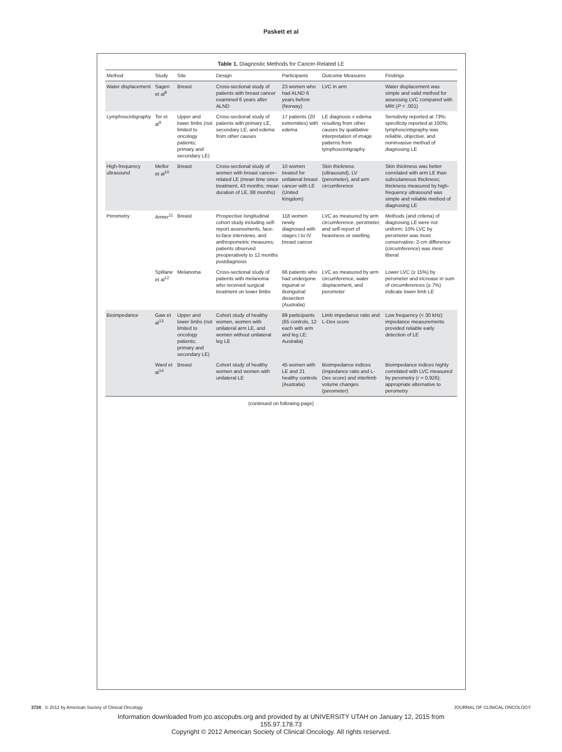Paskett et al
Table 1. Diagnostic Methods for Cancer-Related LE
| Method | Study | Site | Design | Participants | Outcome Measures | Findings |
| --- | --- | --- | --- | --- | --- | --- |
| Water displacement | Sagen et al<sup>8</sup> | Breast | Cross-sectional study of patients with breast cancer examined 6 years after ALND | 23 women who had ALND 6 years before (Norway) | LVC in arm | Water displacement was simple and valid method for assessing LVC compared with MRI ( P < .001) |
| Lymphoscintigraphy | Ter et al<sup>9</sup> | Upper and lower limbs (not limited to oncology patients; primary and secondary LE) | Cross-sectional study of patients with primary LE, secondary LE, and edema from other causes | 17 patients (20 extremities) with edema | LE diagnosis v edema resulting from other causes by qualitative interpretation of image patterns from lymphoscintigraphy | Sensitivity reported at 73%; specificity reported at 100%; lymphoscintigraphy was reliable, objective, and noninvasive method of diagnosing LE |
| High-frequency ultrasound | Mellor et al<sup>10</sup> | Breast | Cross-sectional study of women with breast cancer–related LE (mean time since treatment, 43 months; mean duration of LE, 88 months) | 10 women treated for unilateral breast cancer with LE (United Kingdom) | Skin thickness (ultrasound), LV (perometer), and arm circumference | Skin thickness was better correlated with arm LE than subcutaneous thickness; thickness measured by high-frequency ultrasound was simple and reliable method of diagnosing LE |
| Perometry | Armer<sup>11</sup> | Breast | Prospective longitudinal cohort study including self-report assessments, face-to-face interviews, and anthropometric measures; patients observed preoperatively to 12 months postdiagnosis | 118 women newly diagnosed with stages I to IV breast cancer | LVC as measured by arm circumference, perometer, and self-report of heaviness or swelling | Methods (and criteria) of diagnosing LE were not uniform; 10% LVC by perometer was most conservative; 2-cm difference (circumference) was most liberal |
| | Spillane et al<sup>12</sup> | Melanoma | Cross-sectional study of patients with melanoma who received surgical treatment on lower limbs | 66 patients who had undergone inguinal or ilioinguinal dissection (Australia) | LVC as measured by arm circumference, water displacement, and perometer | Lower LVC (≥ 15%) by perometer and increase in sum of circumferences (≥ 7%) indicate lower limb LE |
| Bioimpedance | Gaw et al<sup>13</sup> | Upper and lower limbs (not limited to oncology patients; primary and secondary LE) | Cohort study of healthy women, women with unilateral arm LE, and women without unilateral leg LE | 89 participants (65 controls, 12 each with arm and leg LE; Australia) | Limb impedance ratio and L-Dex score | Low frequency (< 30 kHz) impedance measurements provided reliable early detection of LE |
| | Ward et al<sup>14</sup> | Breast | Cohort study of healthy women and women with unilateral LE | 45 women with LE and 21 healthy controls (Australia) | Bioimpedance indices (impedance ratio and L-Dex score) and interlimb volume changes (perometer) | Bioimpedance indices highly correlated with LVC measured by perometry ( r = 0.926); appropriate alternative to perometry |
(continued on following page)
3728 © 2012 by American Society of Clinical Oncology JOURNAL OF CLINICAL ONCOLOGY
Information downloaded from jco.ascopubs.org and provided by at UNIVERSITY UTAH on January 12, 2015 from
155.97.178.73
Copyright © 2012 American Society of Clinical Oncology. All rights reserved.